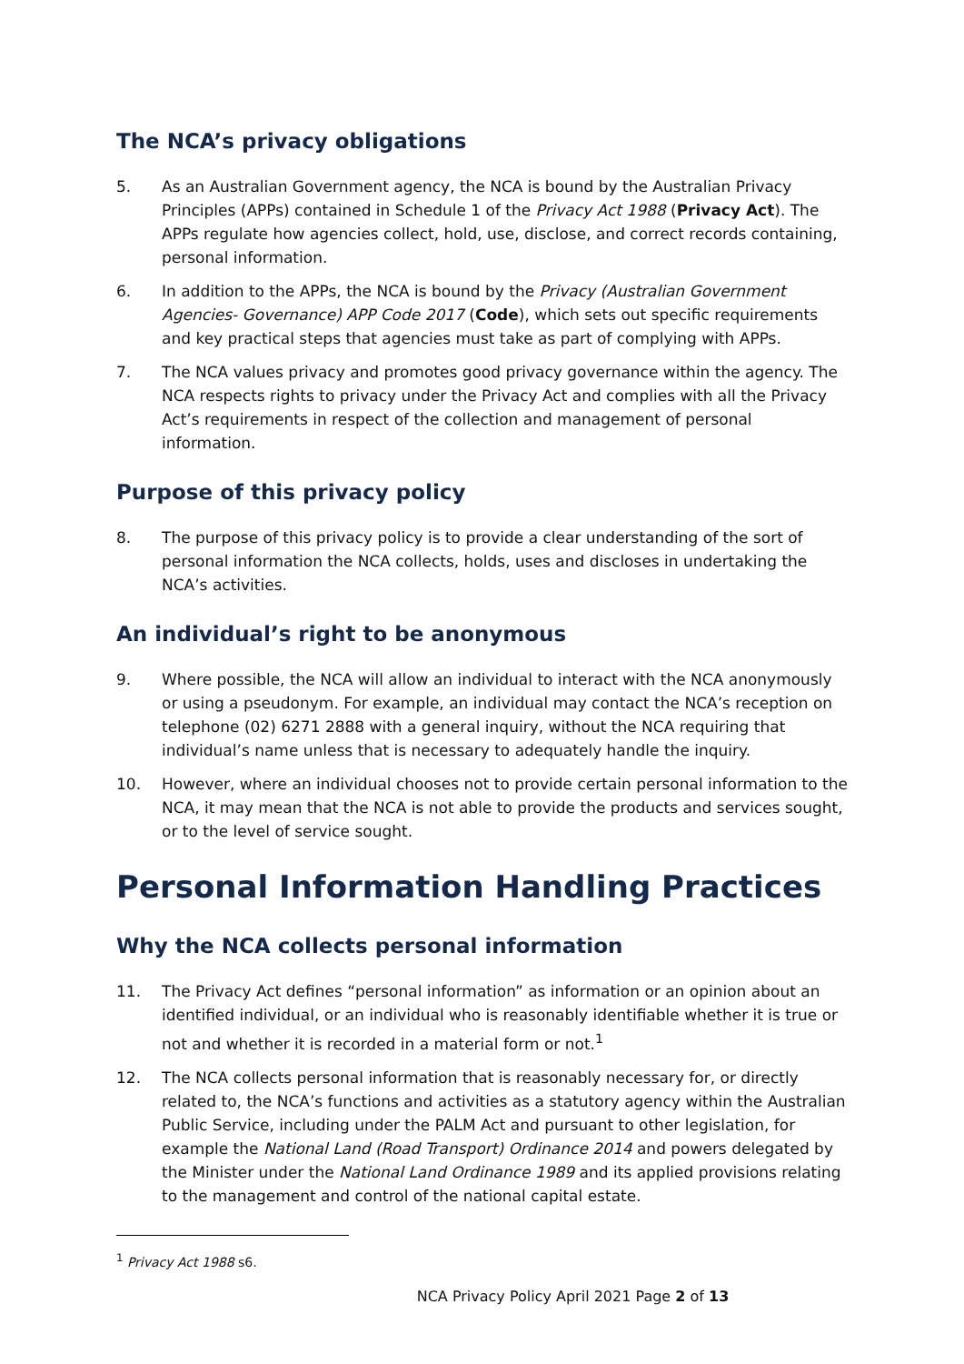The NCA’s privacy obligations
5. As an Australian Government agency, the NCA is bound by the Australian Privacy Principles (APPs) contained in Schedule 1 of the Privacy Act 1988 (Privacy Act). The APPs regulate how agencies collect, hold, use, disclose, and correct records containing, personal information.
6. In addition to the APPs, the NCA is bound by the Privacy (Australian Government Agencies- Governance) APP Code 2017 (Code), which sets out specific requirements and key practical steps that agencies must take as part of complying with APPs.
7. The NCA values privacy and promotes good privacy governance within the agency. The NCA respects rights to privacy under the Privacy Act and complies with all the Privacy Act’s requirements in respect of the collection and management of personal information.
Purpose of this privacy policy
8. The purpose of this privacy policy is to provide a clear understanding of the sort of personal information the NCA collects, holds, uses and discloses in undertaking the NCA’s activities.
An individual’s right to be anonymous
9. Where possible, the NCA will allow an individual to interact with the NCA anonymously or using a pseudonym. For example, an individual may contact the NCA’s reception on telephone (02) 6271 2888 with a general inquiry, without the NCA requiring that individual’s name unless that is necessary to adequately handle the inquiry.
10. However, where an individual chooses not to provide certain personal information to the NCA, it may mean that the NCA is not able to provide the products and services sought, or to the level of service sought.
Personal Information Handling Practices
Why the NCA collects personal information
11. The Privacy Act defines “personal information” as information or an opinion about an identified individual, or an individual who is reasonably identifiable whether it is true or not and whether it is recorded in a material form or not.<sup>1</sup>
12. The NCA collects personal information that is reasonably necessary for, or directly related to, the NCA’s functions and activities as a statutory agency within the Australian Public Service, including under the PALM Act and pursuant to other legislation, for example the National Land (Road Transport) Ordinance 2014 and powers delegated by the Minister under the National Land Ordinance 1989 and its applied provisions relating to the management and control of the national capital estate.
<sup>1</sup> Privacy Act 1988 s6.
NCA Privacy Policy April 2021 Page 2 of 13